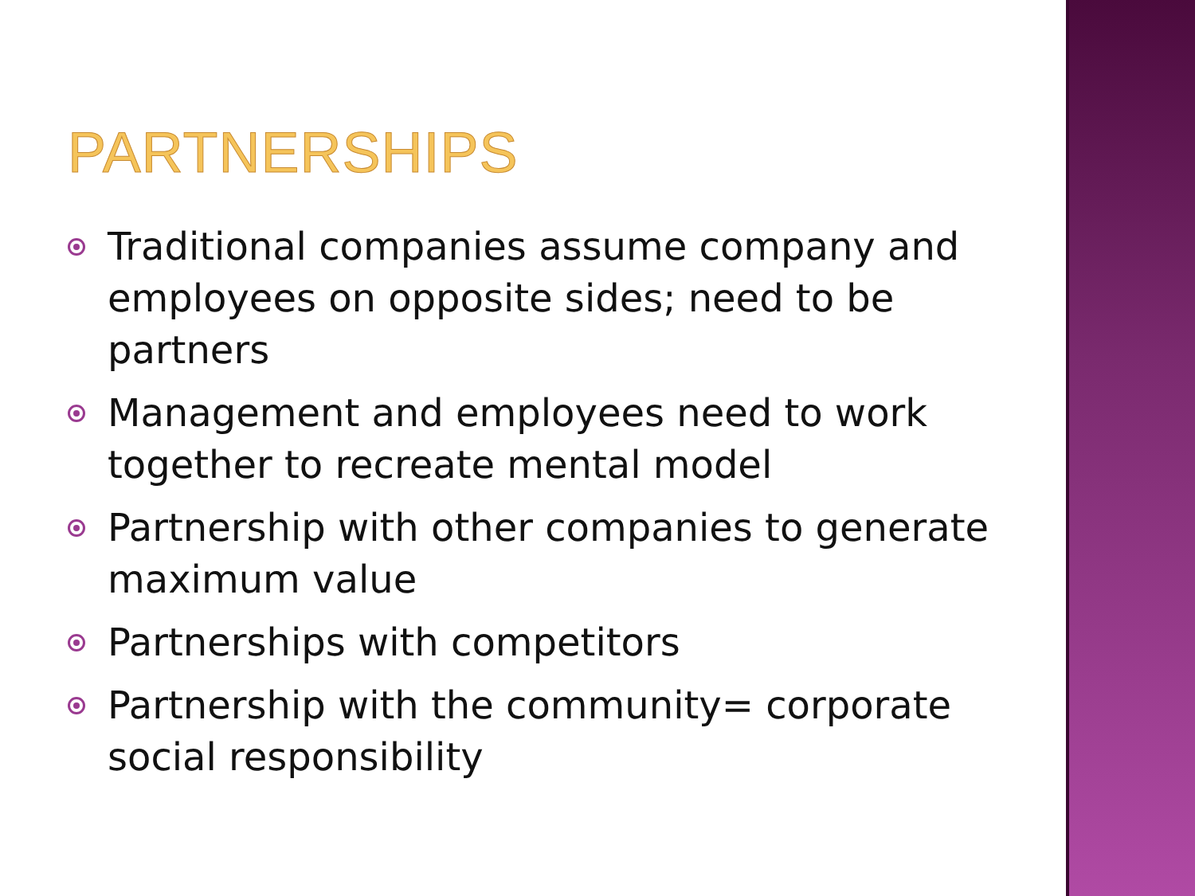PARTNERSHIPS
Traditional companies assume company and employees on opposite sides; need to be partners
Management and employees need to work together to recreate mental model
Partnership with other companies to generate maximum value
Partnerships with competitors
Partnership with the community= corporate social responsibility